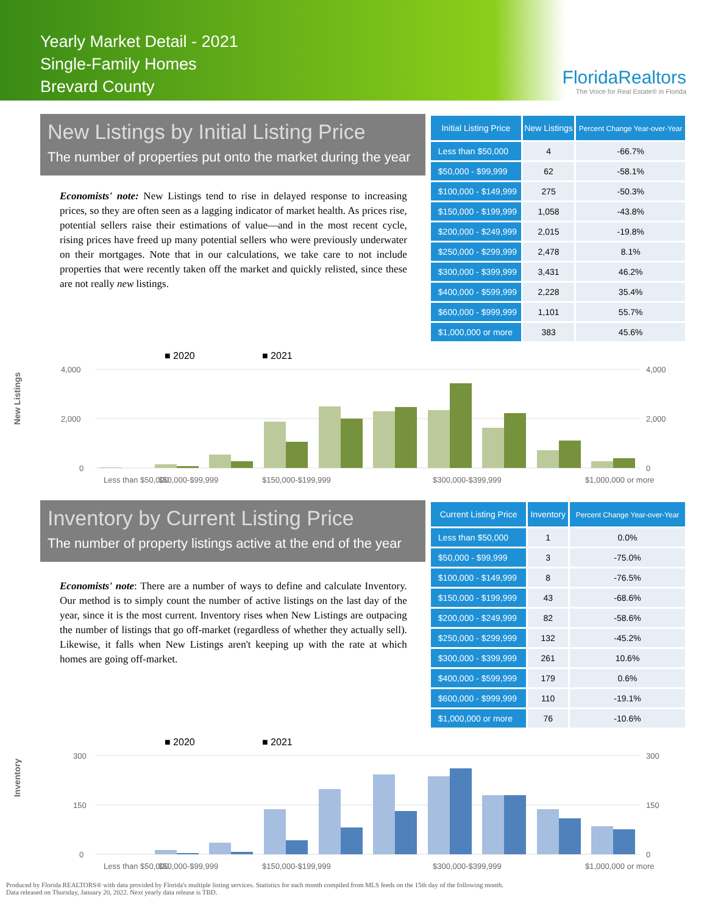Yearly Market Detail - 2021
Single-Family Homes
Brevard County
FloridaRealtors
The Voice for Real Estate® in Florida
New Listings by Initial Listing Price
The number of properties put onto the market during the year
Economists' note: New Listings tend to rise in delayed response to increasing prices, so they are often seen as a lagging indicator of market health. As prices rise, potential sellers raise their estimations of value—and in the most recent cycle, rising prices have freed up many potential sellers who were previously underwater on their mortgages. Note that in our calculations, we take care to not include properties that were recently taken off the market and quickly relisted, since these are not really new listings.
| Initial Listing Price | New Listings | Percent Change Year-over-Year |
| --- | --- | --- |
| Less than $50,000 | 4 | -66.7% |
| $50,000 - $99,999 | 62 | -58.1% |
| $100,000 - $149,999 | 275 | -50.3% |
| $150,000 - $199,999 | 1,058 | -43.8% |
| $200,000 - $249,999 | 2,015 | -19.8% |
| $250,000 - $299,999 | 2,478 | 8.1% |
| $300,000 - $399,999 | 3,431 | 46.2% |
| $400,000 - $599,999 | 2,228 | 35.4% |
| $600,000 - $999,999 | 1,101 | 55.7% |
| $1,000,000 or more | 383 | 45.6% |
New Listings
■ 2020
■ 2021
4,000
2,000
0
4,000
2,000
0
Less than $50,000
$50,000-$99,999
$150,000-$199,999
$300,000-$399,999
$1,000,000 or more
Inventory by Current Listing Price
The number of property listings active at the end of the year
Economists' note: There are a number of ways to define and calculate Inventory. Our method is to simply count the number of active listings on the last day of the year, since it is the most current. Inventory rises when New Listings are outpacing the number of listings that go off-market (regardless of whether they actually sell). Likewise, it falls when New Listings aren't keeping up with the rate at which homes are going off-market.
| Current Listing Price | Inventory | Percent Change Year-over-Year |
| --- | --- | --- |
| Less than $50,000 | 1 | 0.0% |
| $50,000 - $99,999 | 3 | -75.0% |
| $100,000 - $149,999 | 8 | -76.5% |
| $150,000 - $199,999 | 43 | -68.6% |
| $200,000 - $249,999 | 82 | -58.6% |
| $250,000 - $299,999 | 132 | -45.2% |
| $300,000 - $399,999 | 261 | 10.6% |
| $400,000 - $599,999 | 179 | 0.6% |
| $600,000 - $999,999 | 110 | -19.1% |
| $1,000,000 or more | 76 | -10.6% |
Inventory
■ 2020
■ 2021
300
150
0
300
150
0
Less than $50,000
$50,000-$99,999
$150,000-$199,999
$300,000-$399,999
$1,000,000 or more
Produced by Florida REALTORS® with data provided by Florida's multiple listing services. Statistics for each month compiled from MLS feeds on the 15th day of the following month.
Data released on Thursday, January 20, 2022. Next yearly data release is TBD.